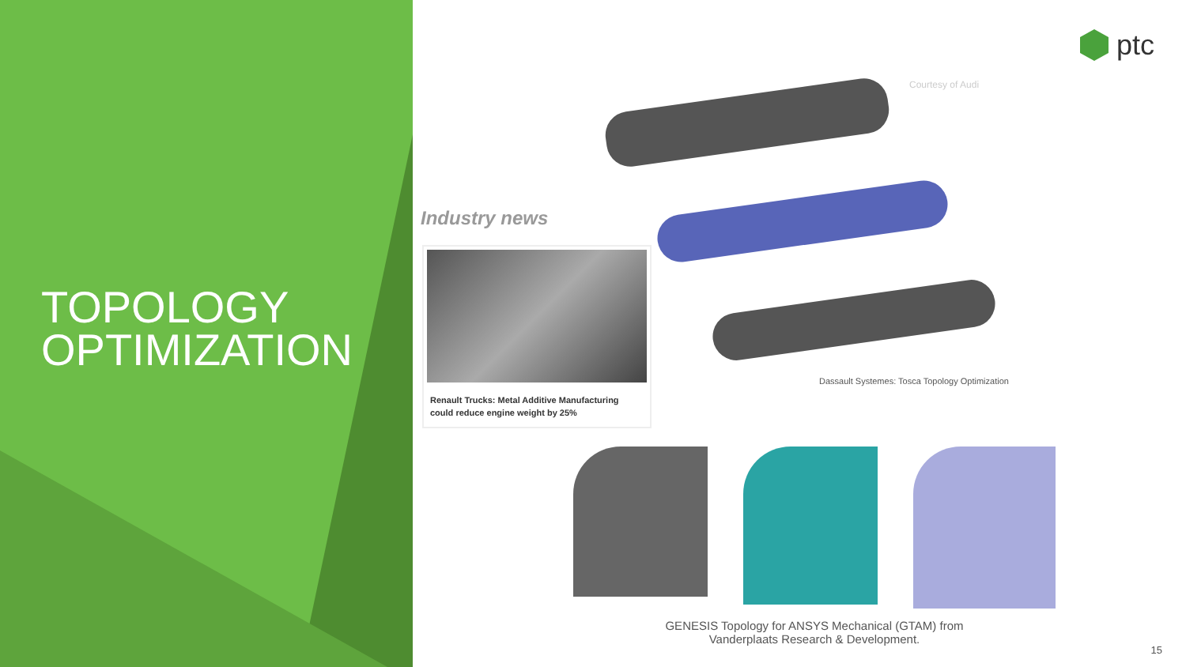TOPOLOGY
OPTIMIZATION
ptc
Courtesy of Audi
Industry news
Renault Trucks: Metal Additive Manufacturing could reduce engine weight by 25%
Dassault Systemes: Tosca Topology Optimization
GENESIS Topology for ANSYS Mechanical (GTAM) from Vanderplaats Research & Development.
15